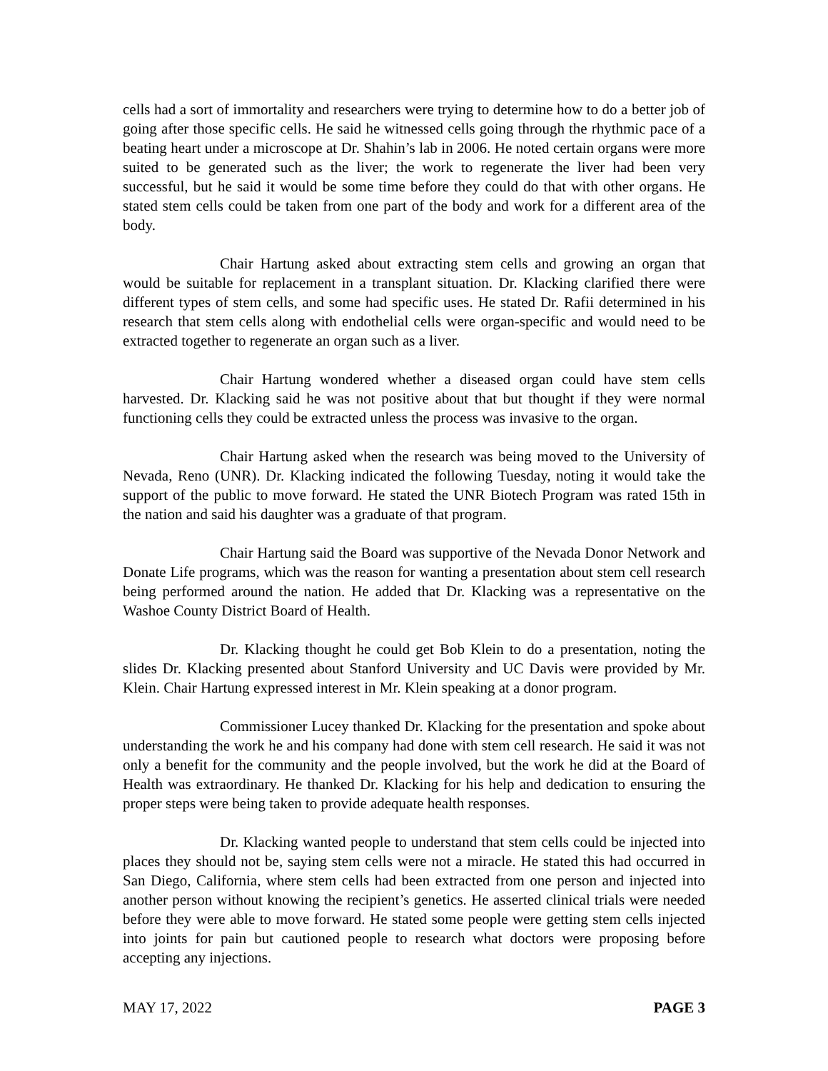cells had a sort of immortality and researchers were trying to determine how to do a better job of going after those specific cells. He said he witnessed cells going through the rhythmic pace of a beating heart under a microscope at Dr. Shahin’s lab in 2006. He noted certain organs were more suited to be generated such as the liver; the work to regenerate the liver had been very successful, but he said it would be some time before they could do that with other organs. He stated stem cells could be taken from one part of the body and work for a different area of the body.
Chair Hartung asked about extracting stem cells and growing an organ that would be suitable for replacement in a transplant situation. Dr. Klacking clarified there were different types of stem cells, and some had specific uses. He stated Dr. Rafii determined in his research that stem cells along with endothelial cells were organ-specific and would need to be extracted together to regenerate an organ such as a liver.
Chair Hartung wondered whether a diseased organ could have stem cells harvested. Dr. Klacking said he was not positive about that but thought if they were normal functioning cells they could be extracted unless the process was invasive to the organ.
Chair Hartung asked when the research was being moved to the University of Nevada, Reno (UNR). Dr. Klacking indicated the following Tuesday, noting it would take the support of the public to move forward. He stated the UNR Biotech Program was rated 15th in the nation and said his daughter was a graduate of that program.
Chair Hartung said the Board was supportive of the Nevada Donor Network and Donate Life programs, which was the reason for wanting a presentation about stem cell research being performed around the nation. He added that Dr. Klacking was a representative on the Washoe County District Board of Health.
Dr. Klacking thought he could get Bob Klein to do a presentation, noting the slides Dr. Klacking presented about Stanford University and UC Davis were provided by Mr. Klein. Chair Hartung expressed interest in Mr. Klein speaking at a donor program.
Commissioner Lucey thanked Dr. Klacking for the presentation and spoke about understanding the work he and his company had done with stem cell research. He said it was not only a benefit for the community and the people involved, but the work he did at the Board of Health was extraordinary. He thanked Dr. Klacking for his help and dedication to ensuring the proper steps were being taken to provide adequate health responses.
Dr. Klacking wanted people to understand that stem cells could be injected into places they should not be, saying stem cells were not a miracle. He stated this had occurred in San Diego, California, where stem cells had been extracted from one person and injected into another person without knowing the recipient’s genetics. He asserted clinical trials were needed before they were able to move forward. He stated some people were getting stem cells injected into joints for pain but cautioned people to research what doctors were proposing before accepting any injections.
MAY 17, 2022 PAGE 3